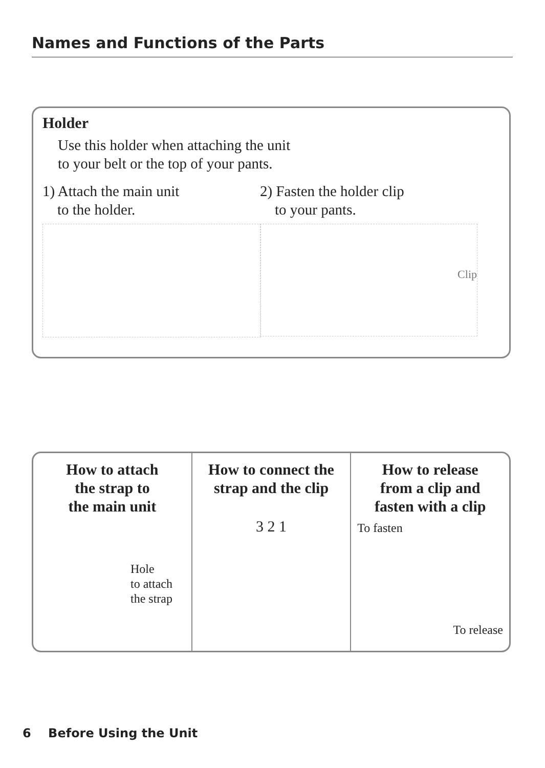Names and Functions of the Parts
Holder
Use this holder when attaching the unit
to your belt or the top of your pants.
1) Attach the main unit
to the holder.
2) Fasten the holder clip
to your pants.
Clip
How to attach
the strap to
the main unit
Hole
to attach
the strap
How to connect the
strap and the clip
3 2 1
How to release
from a clip and
fasten with a clip
To fasten
To release
6 Before Using the Unit